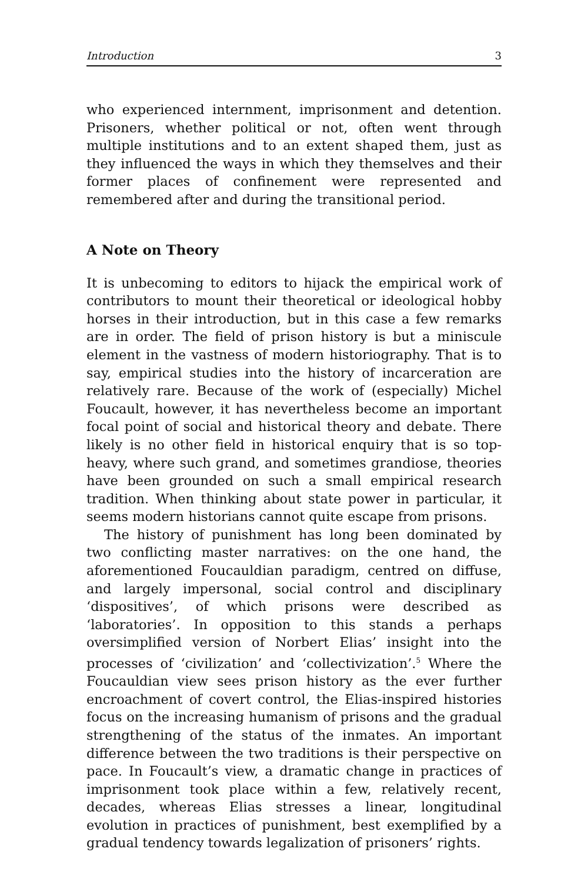Introduction 3
who experienced internment, imprisonment and detention. Prisoners, whether political or not, often went through multiple institutions and to an extent shaped them, just as they influenced the ways in which they themselves and their former places of confinement were represented and remembered after and during the transitional period.
A Note on Theory
It is unbecoming to editors to hijack the empirical work of contributors to mount their theoretical or ideological hobby horses in their introduction, but in this case a few remarks are in order. The field of prison history is but a miniscule element in the vastness of modern historiography. That is to say, empirical studies into the history of incarceration are relatively rare. Because of the work of (especially) Michel Foucault, however, it has nevertheless become an important focal point of social and historical theory and debate. There likely is no other field in historical enquiry that is so top-heavy, where such grand, and sometimes grandiose, theories have been grounded on such a small empirical research tradition. When thinking about state power in particular, it seems modern historians cannot quite escape from prisons.
The history of punishment has long been dominated by two conflicting master narratives: on the one hand, the aforementioned Foucauldian paradigm, centred on diffuse, and largely impersonal, social control and disciplinary ‘dispositives’, of which prisons were described as ‘laboratories’. In opposition to this stands a perhaps oversimplified version of Norbert Elias’ insight into the processes of ‘civilization’ and ‘collectivization’.<sup>5</sup> Where the Foucauldian view sees prison history as the ever further encroachment of covert control, the Elias-inspired histories focus on the increasing humanism of prisons and the gradual strengthening of the status of the inmates. An important difference between the two traditions is their perspective on pace. In Foucault’s view, a dramatic change in practices of imprisonment took place within a few, relatively recent, decades, whereas Elias stresses a linear, longitudinal evolution in practices of punishment, best exemplified by a gradual tendency towards legalization of prisoners’ rights.